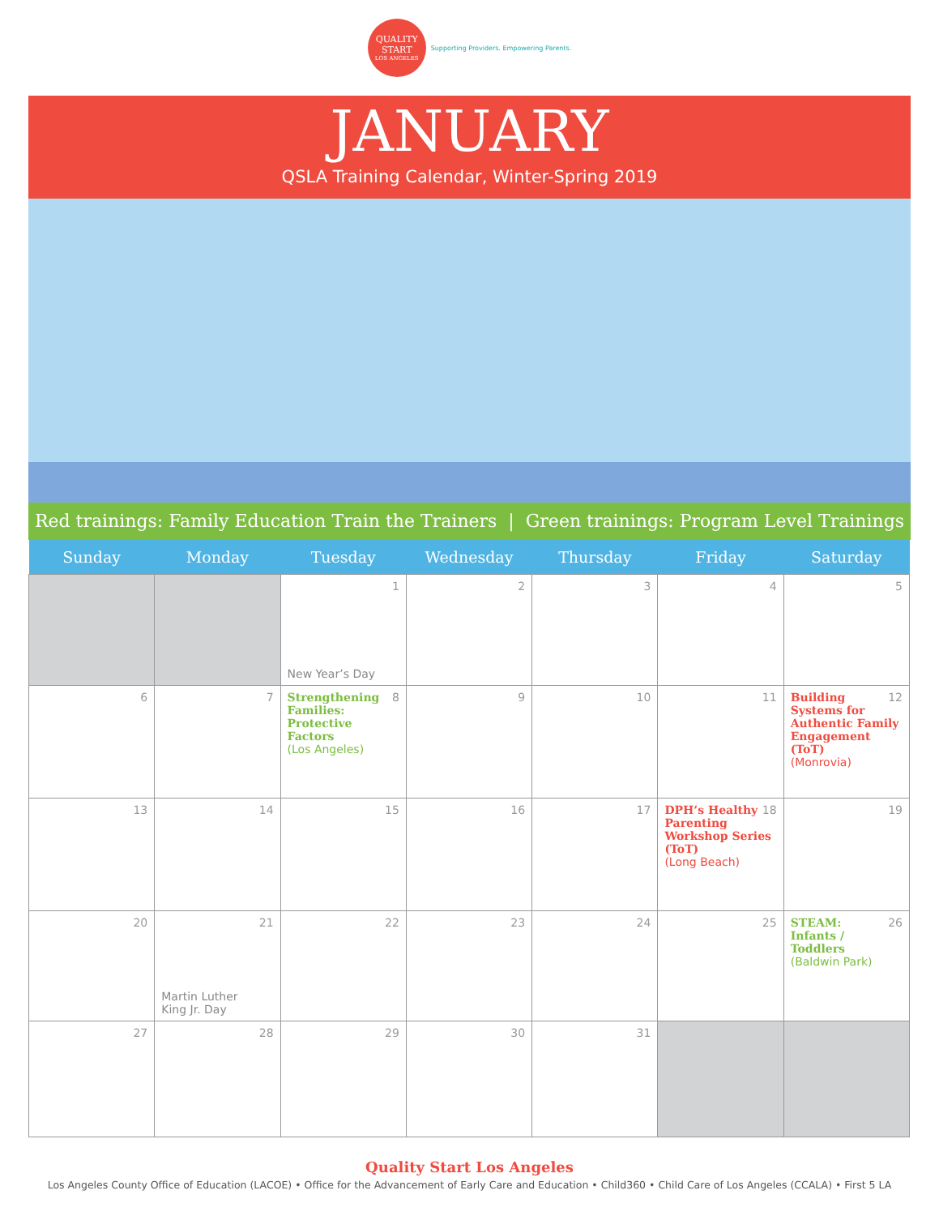QUALITY
START
LOS ANGELES
Supporting Providers. Empowering Parents.
JANUARY
QSLA Training Calendar, Winter-Spring 2019
Red trainings: Family Education Train the Trainers | Green trainings: Program Level Trainings
| Sunday | Monday | Tuesday | Wednesday | Thursday | Friday | Saturday |
| --- | --- | --- | --- | --- | --- | --- |
| | | 1 New Year’s Day | 2 | 3 | 4 | 5 |
| 6 | 7 | 8 Strengthening Families: Protective Factors (Los Angeles) | 9 | 10 | 11 | 12 Building Systems for Authentic Family Engagement (ToT) (Monrovia) |
| 13 | 14 | 15 | 16 | 17 | 18 DPH’s Healthy Parenting Workshop Series (ToT) (Long Beach) | 19 |
| 20 | 21 Martin Luther King Jr. Day | 22 | 23 | 24 | 25 | 26 STEAM: Infants / Toddlers (Baldwin Park) |
| 27 | 28 | 29 | 30 | 31 | | |
Quality Start Los Angeles
Los Angeles County Office of Education (LACOE) • Office for the Advancement of Early Care and Education • Child360 • Child Care of Los Angeles (CCALA) • First 5 LA